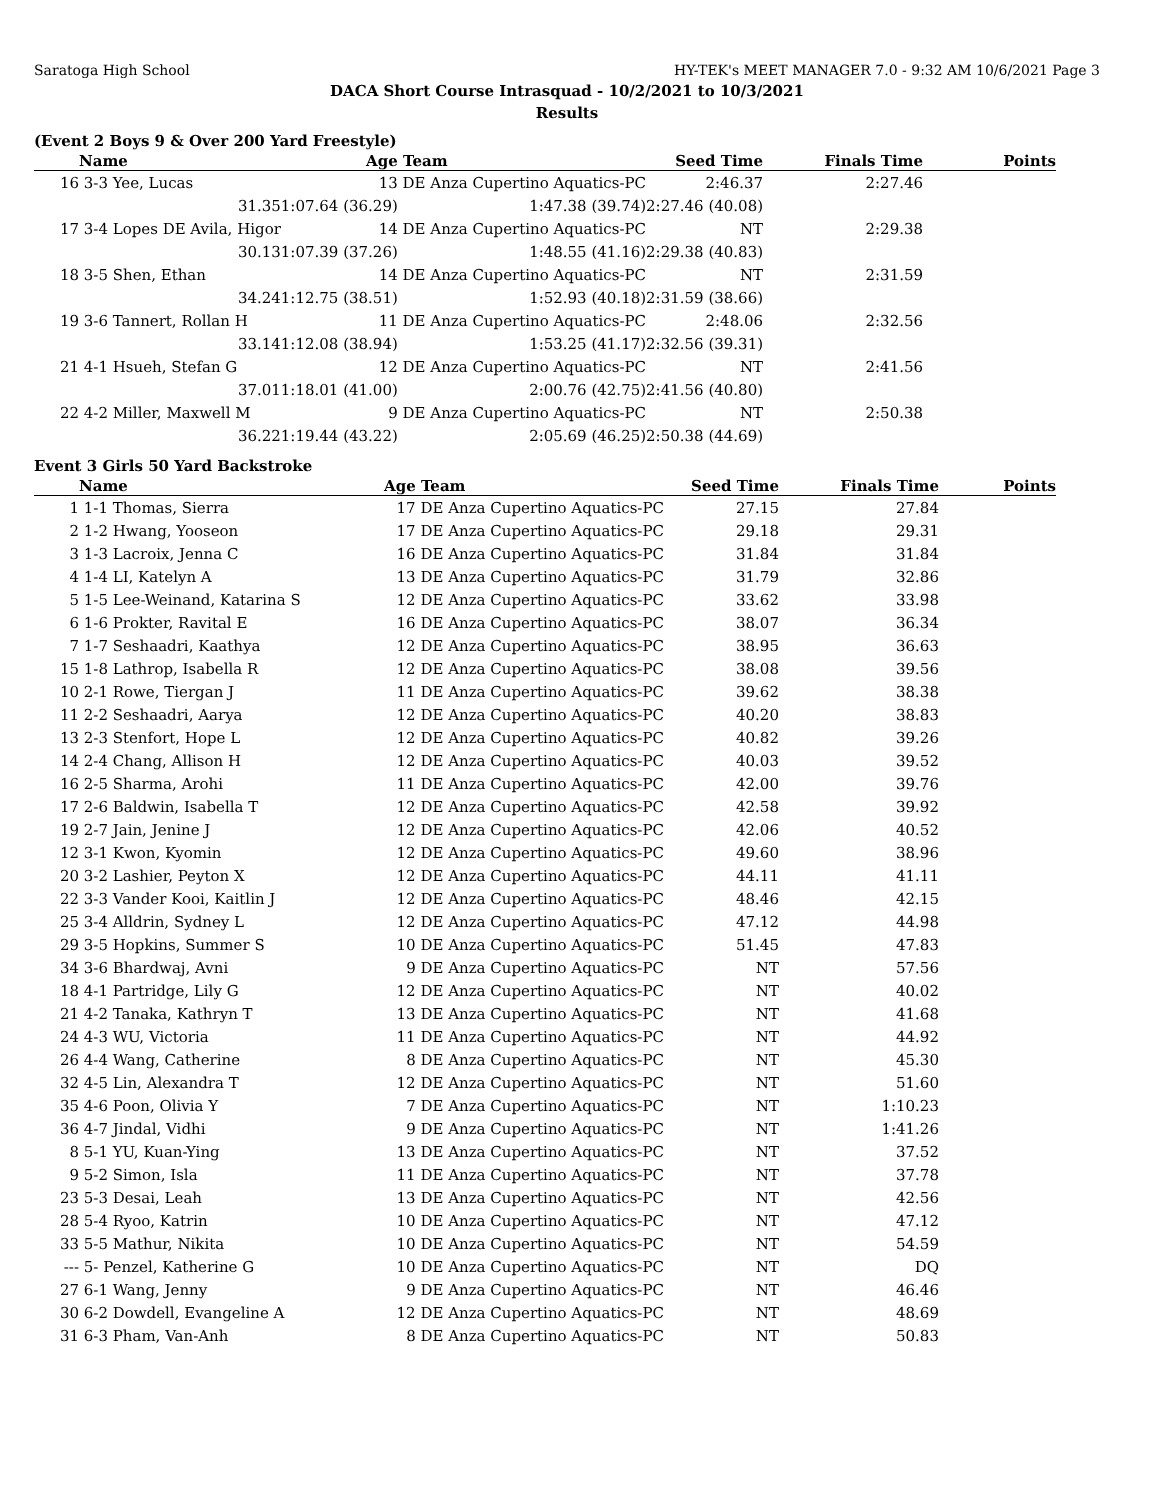Saratoga High School HY-TEK's MEET MANAGER 7.0 - 9:32 AM 10/6/2021 Page 3
DACA Short Course Intrasquad - 10/2/2021 to 10/3/2021
Results
(Event 2 Boys 9 & Over 200 Yard Freestyle)
| | Name | Age | Team | Seed Time | Finals Time | Points |
| --- | --- | --- | --- | --- | --- | --- |
| 16 | 3-3 Yee, Lucas | 13 | DE Anza Cupertino Aquatics-PC | 2:46.37 | 2:27.46 | |
| | 31.35 | 1:07.64 (36.29) | 1:47.38 (39.74) | 2:27.46 (40.08) | | |
| 17 | 3-4 Lopes DE Avila, Higor | 14 | DE Anza Cupertino Aquatics-PC | NT | 2:29.38 | |
| | 30.13 | 1:07.39 (37.26) | 1:48.55 (41.16) | 2:29.38 (40.83) | | |
| 18 | 3-5 Shen, Ethan | 14 | DE Anza Cupertino Aquatics-PC | NT | 2:31.59 | |
| | 34.24 | 1:12.75 (38.51) | 1:52.93 (40.18) | 2:31.59 (38.66) | | |
| 19 | 3-6 Tannert, Rollan H | 11 | DE Anza Cupertino Aquatics-PC | 2:48.06 | 2:32.56 | |
| | 33.14 | 1:12.08 (38.94) | 1:53.25 (41.17) | 2:32.56 (39.31) | | |
| 21 | 4-1 Hsueh, Stefan G | 12 | DE Anza Cupertino Aquatics-PC | NT | 2:41.56 | |
| | 37.01 | 1:18.01 (41.00) | 2:00.76 (42.75) | 2:41.56 (40.80) | | |
| 22 | 4-2 Miller, Maxwell M | 9 | DE Anza Cupertino Aquatics-PC | NT | 2:50.38 | |
| | 36.22 | 1:19.44 (43.22) | 2:05.69 (46.25) | 2:50.38 (44.69) | | |
Event 3 Girls 50 Yard Backstroke
| | Name | Age | Team | Seed Time | Finals Time | Points |
| --- | --- | --- | --- | --- | --- | --- |
| 1 | 1-1 Thomas, Sierra | 17 | DE Anza Cupertino Aquatics-PC | 27.15 | 27.84 | |
| 2 | 1-2 Hwang, Yooseon | 17 | DE Anza Cupertino Aquatics-PC | 29.18 | 29.31 | |
| 3 | 1-3 Lacroix, Jenna C | 16 | DE Anza Cupertino Aquatics-PC | 31.84 | 31.84 | |
| 4 | 1-4 LI, Katelyn A | 13 | DE Anza Cupertino Aquatics-PC | 31.79 | 32.86 | |
| 5 | 1-5 Lee-Weinand, Katarina S | 12 | DE Anza Cupertino Aquatics-PC | 33.62 | 33.98 | |
| 6 | 1-6 Prokter, Ravital E | 16 | DE Anza Cupertino Aquatics-PC | 38.07 | 36.34 | |
| 7 | 1-7 Seshaadri, Kaathya | 12 | DE Anza Cupertino Aquatics-PC | 38.95 | 36.63 | |
| 15 | 1-8 Lathrop, Isabella R | 12 | DE Anza Cupertino Aquatics-PC | 38.08 | 39.56 | |
| 10 | 2-1 Rowe, Tiergan J | 11 | DE Anza Cupertino Aquatics-PC | 39.62 | 38.38 | |
| 11 | 2-2 Seshaadri, Aarya | 12 | DE Anza Cupertino Aquatics-PC | 40.20 | 38.83 | |
| 13 | 2-3 Stenfort, Hope L | 12 | DE Anza Cupertino Aquatics-PC | 40.82 | 39.26 | |
| 14 | 2-4 Chang, Allison H | 12 | DE Anza Cupertino Aquatics-PC | 40.03 | 39.52 | |
| 16 | 2-5 Sharma, Arohi | 11 | DE Anza Cupertino Aquatics-PC | 42.00 | 39.76 | |
| 17 | 2-6 Baldwin, Isabella T | 12 | DE Anza Cupertino Aquatics-PC | 42.58 | 39.92 | |
| 19 | 2-7 Jain, Jenine J | 12 | DE Anza Cupertino Aquatics-PC | 42.06 | 40.52 | |
| 12 | 3-1 Kwon, Kyomin | 12 | DE Anza Cupertino Aquatics-PC | 49.60 | 38.96 | |
| 20 | 3-2 Lashier, Peyton X | 12 | DE Anza Cupertino Aquatics-PC | 44.11 | 41.11 | |
| 22 | 3-3 Vander Kooi, Kaitlin J | 12 | DE Anza Cupertino Aquatics-PC | 48.46 | 42.15 | |
| 25 | 3-4 Alldrin, Sydney L | 12 | DE Anza Cupertino Aquatics-PC | 47.12 | 44.98 | |
| 29 | 3-5 Hopkins, Summer S | 10 | DE Anza Cupertino Aquatics-PC | 51.45 | 47.83 | |
| 34 | 3-6 Bhardwaj, Avni | 9 | DE Anza Cupertino Aquatics-PC | NT | 57.56 | |
| 18 | 4-1 Partridge, Lily G | 12 | DE Anza Cupertino Aquatics-PC | NT | 40.02 | |
| 21 | 4-2 Tanaka, Kathryn T | 13 | DE Anza Cupertino Aquatics-PC | NT | 41.68 | |
| 24 | 4-3 WU, Victoria | 11 | DE Anza Cupertino Aquatics-PC | NT | 44.92 | |
| 26 | 4-4 Wang, Catherine | 8 | DE Anza Cupertino Aquatics-PC | NT | 45.30 | |
| 32 | 4-5 Lin, Alexandra T | 12 | DE Anza Cupertino Aquatics-PC | NT | 51.60 | |
| 35 | 4-6 Poon, Olivia Y | 7 | DE Anza Cupertino Aquatics-PC | NT | 1:10.23 | |
| 36 | 4-7 Jindal, Vidhi | 9 | DE Anza Cupertino Aquatics-PC | NT | 1:41.26 | |
| 8 | 5-1 YU, Kuan-Ying | 13 | DE Anza Cupertino Aquatics-PC | NT | 37.52 | |
| 9 | 5-2 Simon, Isla | 11 | DE Anza Cupertino Aquatics-PC | NT | 37.78 | |
| 23 | 5-3 Desai, Leah | 13 | DE Anza Cupertino Aquatics-PC | NT | 42.56 | |
| 28 | 5-4 Ryoo, Katrin | 10 | DE Anza Cupertino Aquatics-PC | NT | 47.12 | |
| 33 | 5-5 Mathur, Nikita | 10 | DE Anza Cupertino Aquatics-PC | NT | 54.59 | |
| --- | 5- Penzel, Katherine G | 10 | DE Anza Cupertino Aquatics-PC | NT | DQ | |
| 27 | 6-1 Wang, Jenny | 9 | DE Anza Cupertino Aquatics-PC | NT | 46.46 | |
| 30 | 6-2 Dowdell, Evangeline A | 12 | DE Anza Cupertino Aquatics-PC | NT | 48.69 | |
| 31 | 6-3 Pham, Van-Anh | 8 | DE Anza Cupertino Aquatics-PC | NT | 50.83 | |